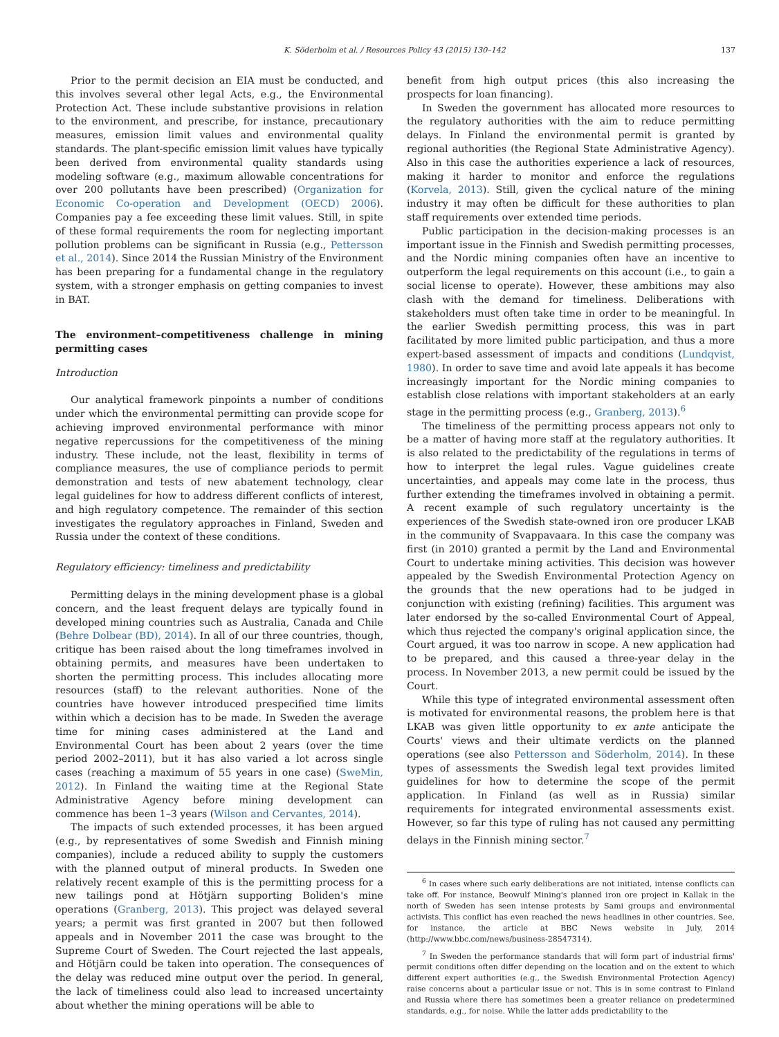K. Söderholm et al. / Resources Policy 43 (2015) 130–142 137
Prior to the permit decision an EIA must be conducted, and this involves several other legal Acts, e.g., the Environmental Protection Act. These include substantive provisions in relation to the environment, and prescribe, for instance, precautionary measures, emission limit values and environmental quality standards. The plant-specific emission limit values have typically been derived from environmental quality standards using modeling software (e.g., maximum allowable concentrations for over 200 pollutants have been prescribed) (Organization for Economic Co-operation and Development (OECD) 2006). Companies pay a fee exceeding these limit values. Still, in spite of these formal requirements the room for neglecting important pollution problems can be significant in Russia (e.g., Pettersson et al., 2014). Since 2014 the Russian Ministry of the Environment has been preparing for a fundamental change in the regulatory system, with a stronger emphasis on getting companies to invest in BAT.
The environment–competitiveness challenge in mining permitting cases
Introduction
Our analytical framework pinpoints a number of conditions under which the environmental permitting can provide scope for achieving improved environmental performance with minor negative repercussions for the competitiveness of the mining industry. These include, not the least, flexibility in terms of compliance measures, the use of compliance periods to permit demonstration and tests of new abatement technology, clear legal guidelines for how to address different conflicts of interest, and high regulatory competence. The remainder of this section investigates the regulatory approaches in Finland, Sweden and Russia under the context of these conditions.
Regulatory efficiency: timeliness and predictability
Permitting delays in the mining development phase is a global concern, and the least frequent delays are typically found in developed mining countries such as Australia, Canada and Chile (Behre Dolbear (BD), 2014). In all of our three countries, though, critique has been raised about the long timeframes involved in obtaining permits, and measures have been undertaken to shorten the permitting process. This includes allocating more resources (staff) to the relevant authorities. None of the countries have however introduced prespecified time limits within which a decision has to be made. In Sweden the average time for mining cases administered at the Land and Environmental Court has been about 2 years (over the time period 2002–2011), but it has also varied a lot across single cases (reaching a maximum of 55 years in one case) (SweMin, 2012). In Finland the waiting time at the Regional State Administrative Agency before mining development can commence has been 1–3 years (Wilson and Cervantes, 2014).
The impacts of such extended processes, it has been argued (e.g., by representatives of some Swedish and Finnish mining companies), include a reduced ability to supply the customers with the planned output of mineral products. In Sweden one relatively recent example of this is the permitting process for a new tailings pond at Hötjärn supporting Boliden's mine operations (Granberg, 2013). This project was delayed several years; a permit was first granted in 2007 but then followed appeals and in November 2011 the case was brought to the Supreme Court of Sweden. The Court rejected the last appeals, and Hötjärn could be taken into operation. The consequences of the delay was reduced mine output over the period. In general, the lack of timeliness could also lead to increased uncertainty about whether the mining operations will be able to
benefit from high output prices (this also increasing the prospects for loan financing).
In Sweden the government has allocated more resources to the regulatory authorities with the aim to reduce permitting delays. In Finland the environmental permit is granted by regional authorities (the Regional State Administrative Agency). Also in this case the authorities experience a lack of resources, making it harder to monitor and enforce the regulations (Korvela, 2013). Still, given the cyclical nature of the mining industry it may often be difficult for these authorities to plan staff requirements over extended time periods.
Public participation in the decision-making processes is an important issue in the Finnish and Swedish permitting processes, and the Nordic mining companies often have an incentive to outperform the legal requirements on this account (i.e., to gain a social license to operate). However, these ambitions may also clash with the demand for timeliness. Deliberations with stakeholders must often take time in order to be meaningful. In the earlier Swedish permitting process, this was in part facilitated by more limited public participation, and thus a more expert-based assessment of impacts and conditions (Lundqvist, 1980). In order to save time and avoid late appeals it has become increasingly important for the Nordic mining companies to establish close relations with important stakeholders at an early stage in the permitting process (e.g., Granberg, 2013).<sup>6</sup>
The timeliness of the permitting process appears not only to be a matter of having more staff at the regulatory authorities. It is also related to the predictability of the regulations in terms of how to interpret the legal rules. Vague guidelines create uncertainties, and appeals may come late in the process, thus further extending the timeframes involved in obtaining a permit. A recent example of such regulatory uncertainty is the experiences of the Swedish state-owned iron ore producer LKAB in the community of Svappavaara. In this case the company was first (in 2010) granted a permit by the Land and Environmental Court to undertake mining activities. This decision was however appealed by the Swedish Environmental Protection Agency on the grounds that the new operations had to be judged in conjunction with existing (refining) facilities. This argument was later endorsed by the so-called Environmental Court of Appeal, which thus rejected the company's original application since, the Court argued, it was too narrow in scope. A new application had to be prepared, and this caused a three-year delay in the process. In November 2013, a new permit could be issued by the Court.
While this type of integrated environmental assessment often is motivated for environmental reasons, the problem here is that LKAB was given little opportunity to ex ante anticipate the Courts' views and their ultimate verdicts on the planned operations (see also Pettersson and Söderholm, 2014). In these types of assessments the Swedish legal text provides limited guidelines for how to determine the scope of the permit application. In Finland (as well as in Russia) similar requirements for integrated environmental assessments exist. However, so far this type of ruling has not caused any permitting delays in the Finnish mining sector.<sup>7</sup>
<sup>6</sup> In cases where such early deliberations are not initiated, intense conflicts can take off. For instance, Beowulf Mining's planned iron ore project in Kallak in the north of Sweden has seen intense protests by Sami groups and environmental activists. This conflict has even reached the news headlines in other countries. See, for instance, the article at BBC News website in July, 2014 (http://www.bbc.com/news/business-28547314).
<sup>7</sup> In Sweden the performance standards that will form part of industrial firms' permit conditions often differ depending on the location and on the extent to which different expert authorities (e.g., the Swedish Environmental Protection Agency) raise concerns about a particular issue or not. This is in some contrast to Finland and Russia where there has sometimes been a greater reliance on predetermined standards, e.g., for noise. While the latter adds predictability to the